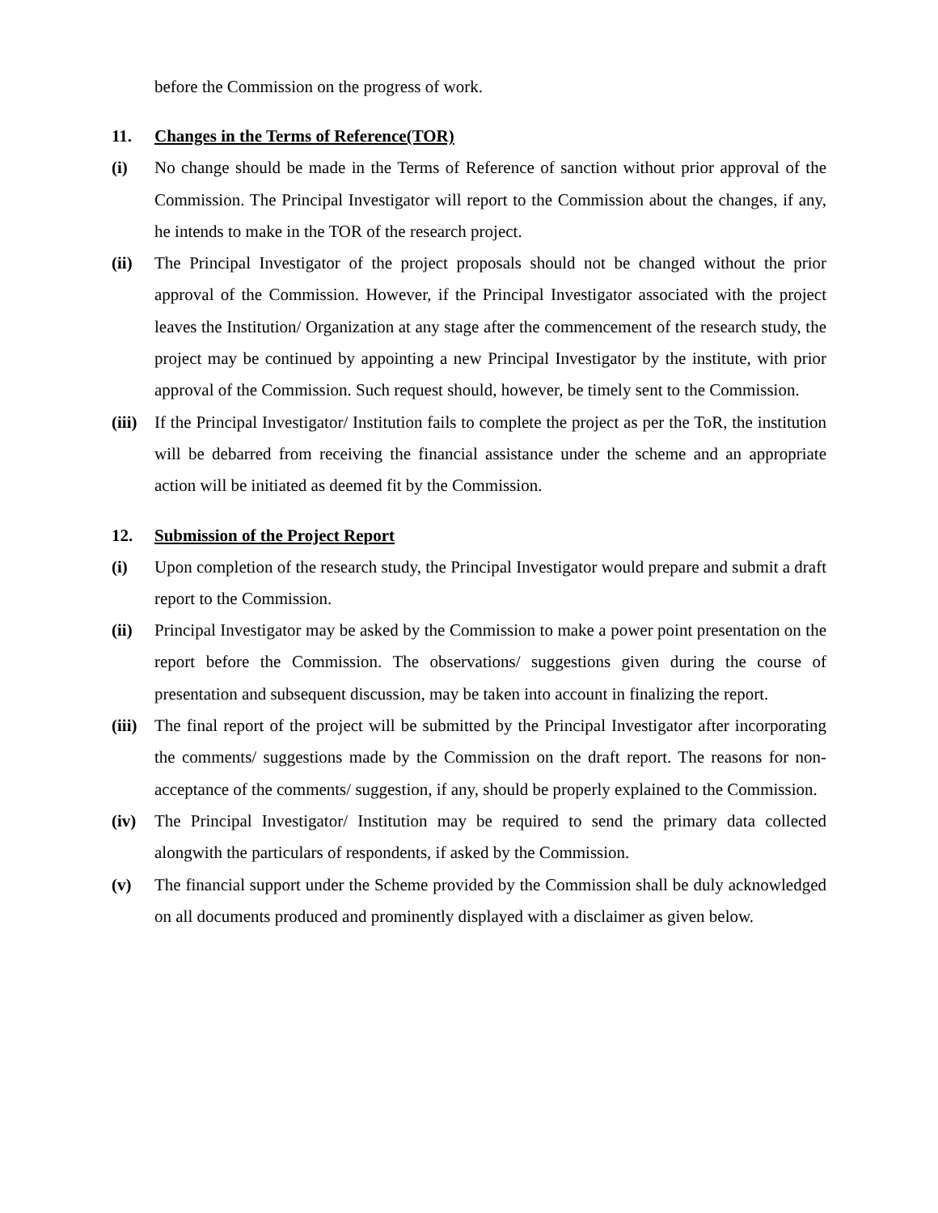before the Commission on the progress of work.
11. Changes in the Terms of Reference(TOR)
(i) No change should be made in the Terms of Reference of sanction without prior approval of the Commission. The Principal Investigator will report to the Commission about the changes, if any, he intends to make in the TOR of the research project.
(ii) The Principal Investigator of the project proposals should not be changed without the prior approval of the Commission. However, if the Principal Investigator associated with the project leaves the Institution/ Organization at any stage after the commencement of the research study, the project may be continued by appointing a new Principal Investigator by the institute, with prior approval of the Commission. Such request should, however, be timely sent to the Commission.
(iii)
If the Principal Investigator/ Institution fails to complete the project as per the ToR, the institution will be debarred from receiving the financial assistance under the scheme and an appropriate action will be initiated as deemed fit by the Commission.
12. Submission of the Project Report
(i) Upon completion of the research study, the Principal Investigator would prepare and submit a draft report to the Commission.
(ii) Principal Investigator may be asked by the Commission to make a power point presentation on the report before the Commission. The observations/ suggestions given during the course of presentation and subsequent discussion, may be taken into account in finalizing the report.
(iii)
The final report of the project will be submitted by the Principal Investigator after incorporating the comments/ suggestions made by the Commission on the draft report. The reasons for non-acceptance of the comments/ suggestion, if any, should be properly explained to the Commission.
(iv) The Principal Investigator/ Institution may be required to send the primary data collected alongwith the particulars of respondents, if asked by the Commission.
(v) The financial support under the Scheme provided by the Commission shall be duly acknowledged on all documents produced and prominently displayed with a disclaimer as given below.